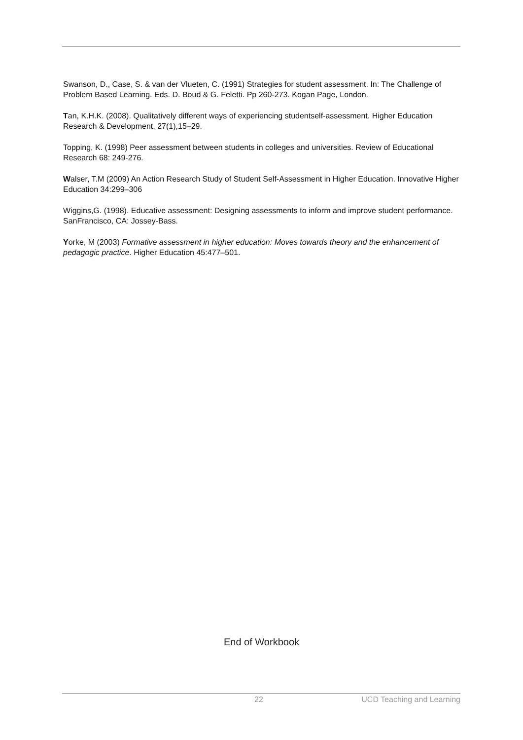Swanson, D., Case, S. & van der Vlueten, C. (1991) Strategies for student assessment. In: The Challenge of Problem Based Learning. Eds. D. Boud & G. Feletti. Pp 260-273. Kogan Page, London.
Tan, K.H.K. (2008). Qualitatively different ways of experiencing studentself-assessment. Higher Education Research & Development, 27(1),15–29.
Topping, K. (1998) Peer assessment between students in colleges and universities. Review of Educational Research 68: 249-276.
Walser, T.M (2009) An Action Research Study of Student Self-Assessment in Higher Education. Innovative Higher Education 34:299–306
Wiggins,G. (1998). Educative assessment: Designing assessments to inform and improve student performance. SanFrancisco, CA: Jossey-Bass.
Yorke, M (2003) Formative assessment in higher education: Moves towards theory and the enhancement of pedagogic practice. Higher Education 45:477–501.
End of Workbook
22 UCD Teaching and Learning